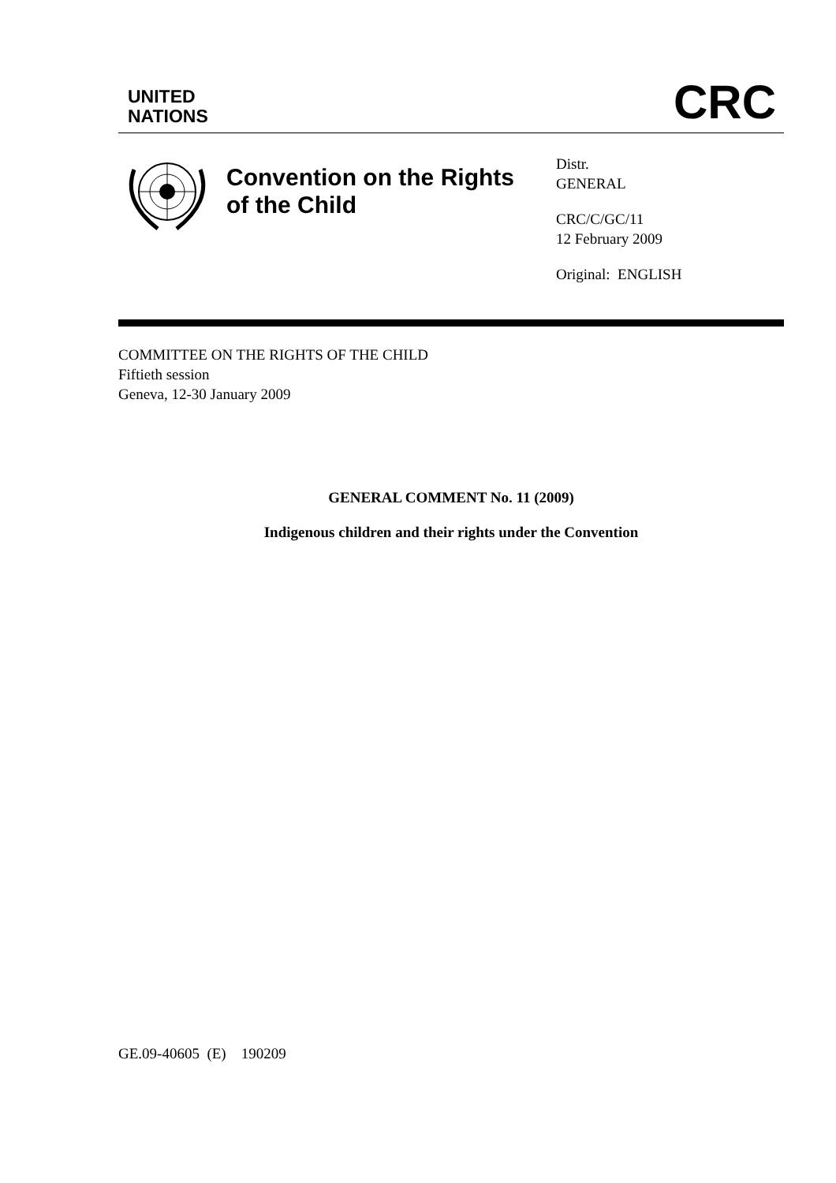UNITED
NATIONS
CRC
Convention on the Rights of the Child
Distr.
GENERAL
CRC/C/GC/11
12 February 2009
Original: ENGLISH
COMMITTEE ON THE RIGHTS OF THE CHILD
Fiftieth session
Geneva, 12-30 January 2009
GENERAL COMMENT No. 11 (2009)
Indigenous children and their rights under the Convention
GE.09-40605 (E) 190209